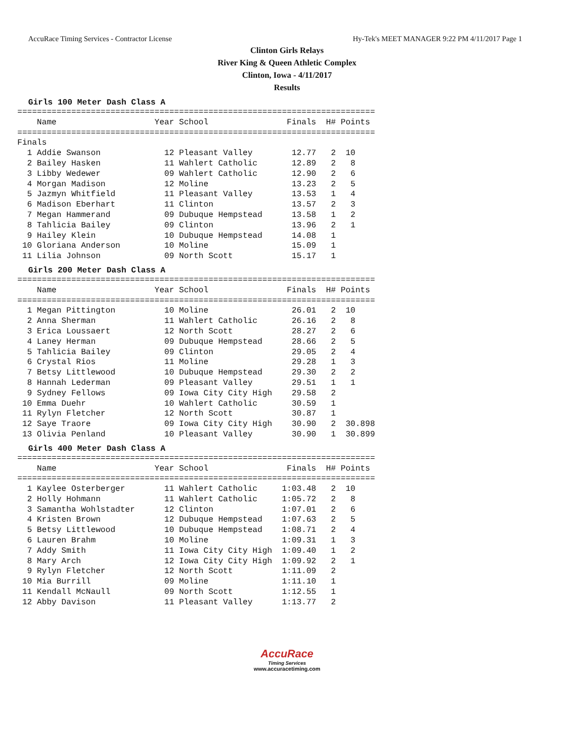AccuRace Timing Services - Contractor License Hy-Tek's MEET MANAGER 9:22 PM 4/11/2017 Page 1
Clinton Girls Relays
River King & Queen Athletic Complex
Clinton, Iowa - 4/11/2017
Results
Girls 100 Meter Dash Class A
=========================================================================
    Name                    Year School                Finals  H# Points
=========================================================================
Finals
  1 Addie Swanson             12 Pleasant Valley        12.77   2  10   
  2 Bailey Hasken             11 Wahlert Catholic       12.89   2   8   
  3 Libby Wedewer             09 Wahlert Catholic       12.90   2   6   
  4 Morgan Madison            12 Moline                 13.23   2   5   
  5 Jazmyn Whitfield          11 Pleasant Valley        13.53   1   4   
  6 Madison Eberhart          11 Clinton                13.57   2   3   
  7 Megan Hammerand           09 Dubuque Hempstead      13.58   1   2   
  8 Tahlicia Bailey           09 Clinton                13.96   2   1   
  9 Hailey Klein              10 Dubuque Hempstead      14.08   1 
 10 Gloriana Anderson         10 Moline                 15.09   1 
 11 Lilia Johnson             09 North Scott            15.17   1 
Girls 200 Meter Dash Class A
=========================================================================
    Name                    Year School                Finals  H# Points
=========================================================================
  1 Megan Pittington          10 Moline                 26.01   2  10   
  2 Anna Sherman              11 Wahlert Catholic       26.16   2   8   
  3 Erica Loussaert           12 North Scott            28.27   2   6   
  4 Laney Herman              09 Dubuque Hempstead      28.66   2   5   
  5 Tahlicia Bailey           09 Clinton                29.05   2   4   
  6 Crystal Rios              11 Moline                 29.28   1   3   
  7 Betsy Littlewood          10 Dubuque Hempstead      29.30   2   2   
  8 Hannah Lederman           09 Pleasant Valley        29.51   1   1   
  9 Sydney Fellows            09 Iowa City City High    29.58   2 
 10 Emma Duehr                10 Wahlert Catholic       30.59   1 
 11 Rylyn Fletcher            12 North Scott            30.87   1 
 12 Saye Traore               09 Iowa City City High    30.90   2  30.898
 13 Olivia Penland            10 Pleasant Valley        30.90   1  30.899
Girls 400 Meter Dash Class A
=========================================================================
    Name                    Year School                Finals  H# Points
=========================================================================
  1 Kaylee Osterberger        11 Wahlert Catholic     1:03.48   2  10   
  2 Holly Hohmann             11 Wahlert Catholic     1:05.72   2   8   
  3 Samantha Wohlstadter      12 Clinton              1:07.01   2   6   
  4 Kristen Brown             12 Dubuque Hempstead    1:07.63   2   5   
  5 Betsy Littlewood          10 Dubuque Hempstead    1:08.71   2   4   
  6 Lauren Brahm              10 Moline               1:09.31   1   3   
  7 Addy Smith                11 Iowa City City High  1:09.40   1   2   
  8 Mary Arch                 12 Iowa City City High  1:09.92   2   1   
  9 Rylyn Fletcher            12 North Scott          1:11.09   2 
 10 Mia Burrill               09 Moline               1:11.10   1 
 11 Kendall McNaull           09 North Scott          1:12.55   1 
 12 Abby Davison              11 Pleasant Valley      1:13.77   2 
AccuRace
Timing Services
www.accuracetiming.com